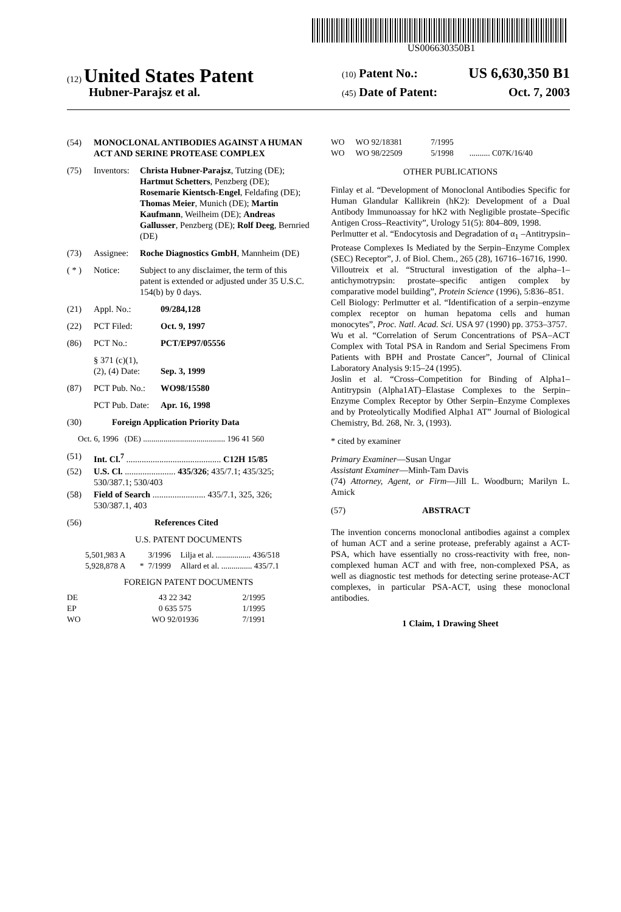US006630350B1
(12) United States Patent
Hubner-Parajsz et al.
(10) Patent No.: US 6,630,350 B1
(45) Date of Patent: Oct. 7, 2003
(54) MONOCLONAL ANTIBODIES AGAINST A HUMAN ACT AND SERINE PROTEASE COMPLEX
(75) Inventors: Christa Hubner-Parajsz, Tutzing (DE); Hartmut Schetters, Penzberg (DE); Rosemarie Kientsch-Engel, Feldafing (DE); Thomas Meier, Munich (DE); Martin Kaufmann, Weilheim (DE); Andreas Gallusser, Penzberg (DE); Rolf Deeg, Bernried (DE)
(73) Assignee: Roche Diagnostics GmbH, Mannheim (DE)
( * ) Notice: Subject to any disclaimer, the term of this patent is extended or adjusted under 35 U.S.C. 154(b) by 0 days.
(21) Appl. No.: 09/284,128
(22) PCT Filed: Oct. 9, 1997
(86) PCT No.: PCT/EP97/05556
§ 371 (c)(1),
(2), (4) Date: Sep. 3, 1999
(87) PCT Pub. No.: WO98/15580
PCT Pub. Date: Apr. 16, 1998
(30) Foreign Application Priority Data
Oct. 6, 1996 (DE) ........................................ 196 41 560
(51) Int. Cl.<sup>7</sup> ........................................... C12H 15/85
(52) U.S. Cl. ....................... 435/326; 435/7.1; 435/325; 530/387.1; 530/403
(58) Field of Search ........................ 435/7.1, 325, 326; 530/387.1, 403
(56) References Cited
U.S. PATENT DOCUMENTS
| 5,501,983 A | | 3/1996 | Lilja et al. ................. 436/518 |
| 5,928,878 A | * | 7/1999 | Allard et al. ............... 435/7.1 |
FOREIGN PATENT DOCUMENTS
| DE | 43 22 342 | 2/1995 |
| EP | 0 635 575 | 1/1995 |
| WO | WO 92/01936 | 7/1991 |
| WO | WO 92/18381 | 7/1995 | |
| WO | WO 98/22509 | 5/1998 | .......... C07K/16/40 |
OTHER PUBLICATIONS
Finlay et al. “Development of Monoclonal Antibodies Specific for Human Glandular Kallikrein (hK2): Development of a Dual Antibody Immunoassay for hK2 with Negligible prostate–Specific Antigen Cross–Reactivity”, Urology 51(5): 804–809, 1998.
Perlmutter et al. “Endocytosis and Degradation of α<sub>1</sub> –Antitrypsin–Protease Complexes Is Mediated by the Serpin–Enzyme Complex (SEC) Receptor”, J. of Biol. Chem., 265 (28), 16716–16716, 1990.
Villoutreix et al. “Structural investigation of the alpha–1–antichymotrypsin: prostate–specific antigen complex by comparative model building”, Protein Science (1996), 5:836–851.
Cell Biology: Perlmutter et al. “Identification of a serpin–enzyme complex receptor on human hepatoma cells and human monocytes”, Proc. Natl. Acad. Sci. USA 97 (1990) pp. 3753–3757.
Wu et al. “Correlation of Serum Concentrations of PSA–ACT Complex with Total PSA in Random and Serial Specimens From Patients with BPH and Prostate Cancer”, Journal of Clinical Laboratory Analysis 9:15–24 (1995).
Joslin et al. “Cross–Competition for Binding of Alpha1–Antitrypsin (Alpha1AT)–Elastase Complexes to the Serpin–Enzyme Complex Receptor by Other Serpin–Enzyme Complexes and by Proteolytically Modified Alpha1 AT” Journal of Biological Chemistry, Bd. 268, Nr. 3, (1993).
* cited by examiner
Primary Examiner—Susan Ungar
Assistant Examiner—Minh-Tam Davis
(74) Attorney, Agent, or Firm—Jill L. Woodburn; Marilyn L. Amick
(57) ABSTRACT
The invention concerns monoclonal antibodies against a complex of human ACT and a serine protease, preferably against a ACT-PSA, which have essentially no cross-reactivity with free, non-complexed human ACT and with free, non-complexed PSA, as well as diagnostic test methods for detecting serine protease-ACT complexes, in particular PSA-ACT, using these monoclonal antibodies.
1 Claim, 1 Drawing Sheet